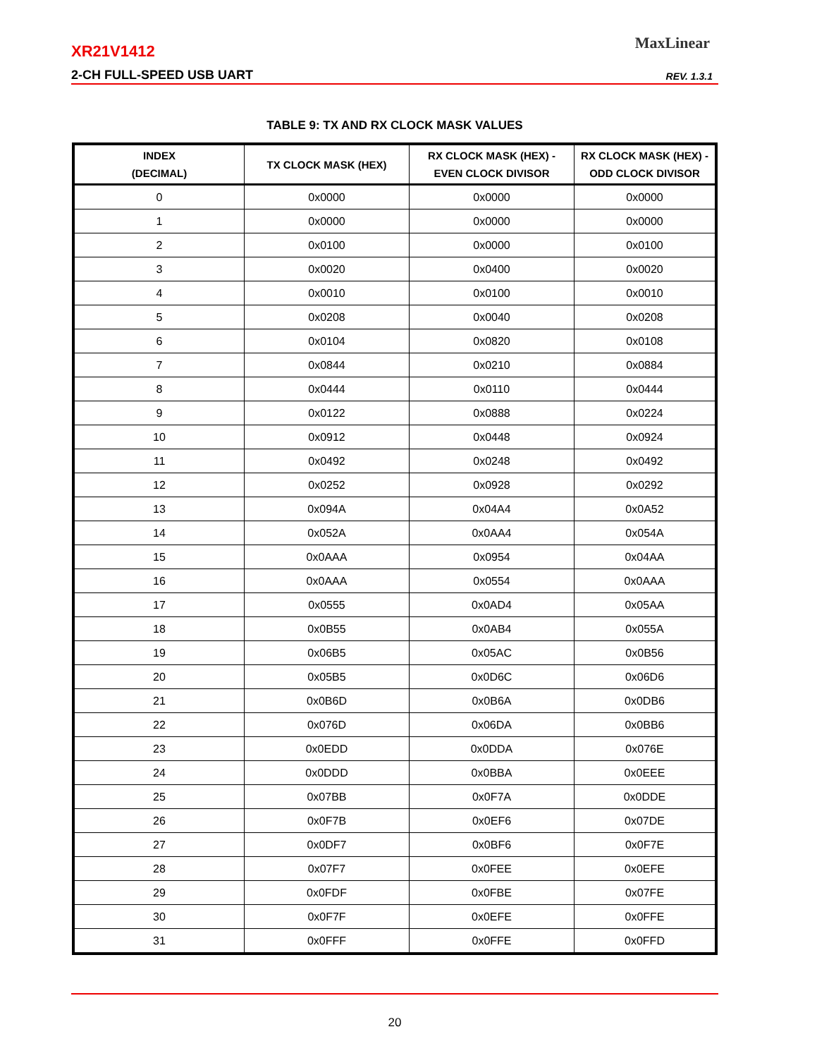XR21V1412
2-CH FULL-SPEED USB UART
MaxLinear
REV. 1.3.1
TABLE 9: TX AND RX CLOCK MASK VALUES
| INDEX (DECIMAL) | TX CLOCK MASK (HEX) | RX CLOCK MASK (HEX) - EVEN CLOCK DIVISOR | RX CLOCK MASK (HEX) - ODD CLOCK DIVISOR |
| --- | --- | --- | --- |
| 0 | 0x0000 | 0x0000 | 0x0000 |
| 1 | 0x0000 | 0x0000 | 0x0000 |
| 2 | 0x0100 | 0x0000 | 0x0100 |
| 3 | 0x0020 | 0x0400 | 0x0020 |
| 4 | 0x0010 | 0x0100 | 0x0010 |
| 5 | 0x0208 | 0x0040 | 0x0208 |
| 6 | 0x0104 | 0x0820 | 0x0108 |
| 7 | 0x0844 | 0x0210 | 0x0884 |
| 8 | 0x0444 | 0x0110 | 0x0444 |
| 9 | 0x0122 | 0x0888 | 0x0224 |
| 10 | 0x0912 | 0x0448 | 0x0924 |
| 11 | 0x0492 | 0x0248 | 0x0492 |
| 12 | 0x0252 | 0x0928 | 0x0292 |
| 13 | 0x094A | 0x04A4 | 0x0A52 |
| 14 | 0x052A | 0x0AA4 | 0x054A |
| 15 | 0x0AAA | 0x0954 | 0x04AA |
| 16 | 0x0AAA | 0x0554 | 0x0AAA |
| 17 | 0x0555 | 0x0AD4 | 0x05AA |
| 18 | 0x0B55 | 0x0AB4 | 0x055A |
| 19 | 0x06B5 | 0x05AC | 0x0B56 |
| 20 | 0x05B5 | 0x0D6C | 0x06D6 |
| 21 | 0x0B6D | 0x0B6A | 0x0DB6 |
| 22 | 0x076D | 0x06DA | 0x0BB6 |
| 23 | 0x0EDD | 0x0DDA | 0x076E |
| 24 | 0x0DDD | 0x0BBA | 0x0EEE |
| 25 | 0x07BB | 0x0F7A | 0x0DDE |
| 26 | 0x0F7B | 0x0EF6 | 0x07DE |
| 27 | 0x0DF7 | 0x0BF6 | 0x0F7E |
| 28 | 0x07F7 | 0x0FEE | 0x0EFE |
| 29 | 0x0FDF | 0x0FBE | 0x07FE |
| 30 | 0x0F7F | 0x0EFE | 0x0FFE |
| 31 | 0x0FFF | 0x0FFE | 0x0FFD |
20